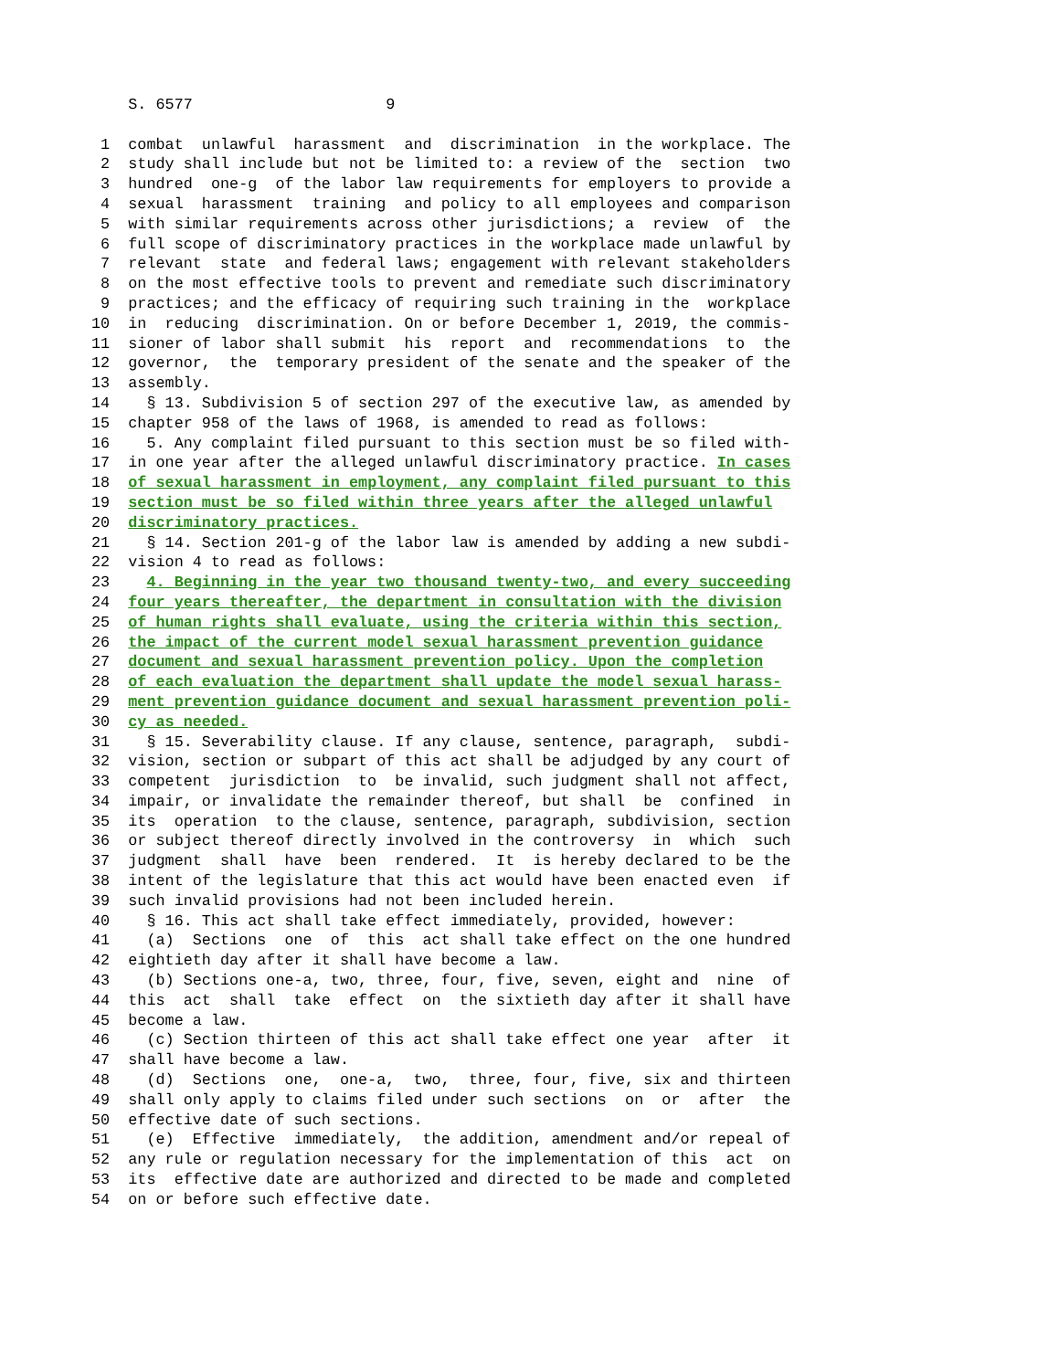S. 6577 9 1 combat unlawful harassment and discrimination in the workplace. The 2 study shall include but not be limited to: a review of the section two 3 hundred one-g of the labor law requirements for employers to provide a 4 sexual harassment training and policy to all employees and comparison 5 with similar requirements across other jurisdictions; a review of the 6 full scope of discriminatory practices in the workplace made unlawful by 7 relevant state and federal laws; engagement with relevant stakeholders 8 on the most effective tools to prevent and remediate such discriminatory 9 practices; and the efficacy of requiring such training in the workplace 10 in reducing discrimination. On or before December 1, 2019, the commis- 11 sioner of labor shall submit his report and recommendations to the 12 governor, the temporary president of the senate and the speaker of the 13 assembly. 14 § 13. Subdivision 5 of section 297 of the executive law, as amended by 15 chapter 958 of the laws of 1968, is amended to read as follows: 16 5. Any complaint filed pursuant to this section must be so filed with- 17 in one year after the alleged unlawful discriminatory practice. In cases 18 of sexual harassment in employment, any complaint filed pursuant to this 19 section must be so filed within three years after the alleged unlawful 20 discriminatory practices. 21 § 14. Section 201-g of the labor law is amended by adding a new subdi- 22 vision 4 to read as follows: 23 4. Beginning in the year two thousand twenty-two, and every succeeding 24 four years thereafter, the department in consultation with the division 25 of human rights shall evaluate, using the criteria within this section, 26 the impact of the current model sexual harassment prevention guidance 27 document and sexual harassment prevention policy. Upon the completion 28 of each evaluation the department shall update the model sexual harass- 29 ment prevention guidance document and sexual harassment prevention poli- 30 cy as needed. 31 § 15. Severability clause. If any clause, sentence, paragraph, subdi- 32 vision, section or subpart of this act shall be adjudged by any court of 33 competent jurisdiction to be invalid, such judgment shall not affect, 34 impair, or invalidate the remainder thereof, but shall be confined in 35 its operation to the clause, sentence, paragraph, subdivision, section 36 or subject thereof directly involved in the controversy in which such 37 judgment shall have been rendered. It is hereby declared to be the 38 intent of the legislature that this act would have been enacted even if 39 such invalid provisions had not been included herein. 40 § 16. This act shall take effect immediately, provided, however: 41 (a) Sections one of this act shall take effect on the one hundred 42 eightieth day after it shall have become a law. 43 (b) Sections one-a, two, three, four, five, seven, eight and nine of 44 this act shall take effect on the sixtieth day after it shall have 45 become a law. 46 (c) Section thirteen of this act shall take effect one year after it 47 shall have become a law. 48 (d) Sections one, one-a, two, three, four, five, six and thirteen 49 shall only apply to claims filed under such sections on or after the 50 effective date of such sections. 51 (e) Effective immediately, the addition, amendment and/or repeal of 52 any rule or regulation necessary for the implementation of this act on 53 its effective date are authorized and directed to be made and completed 54 on or before such effective date.